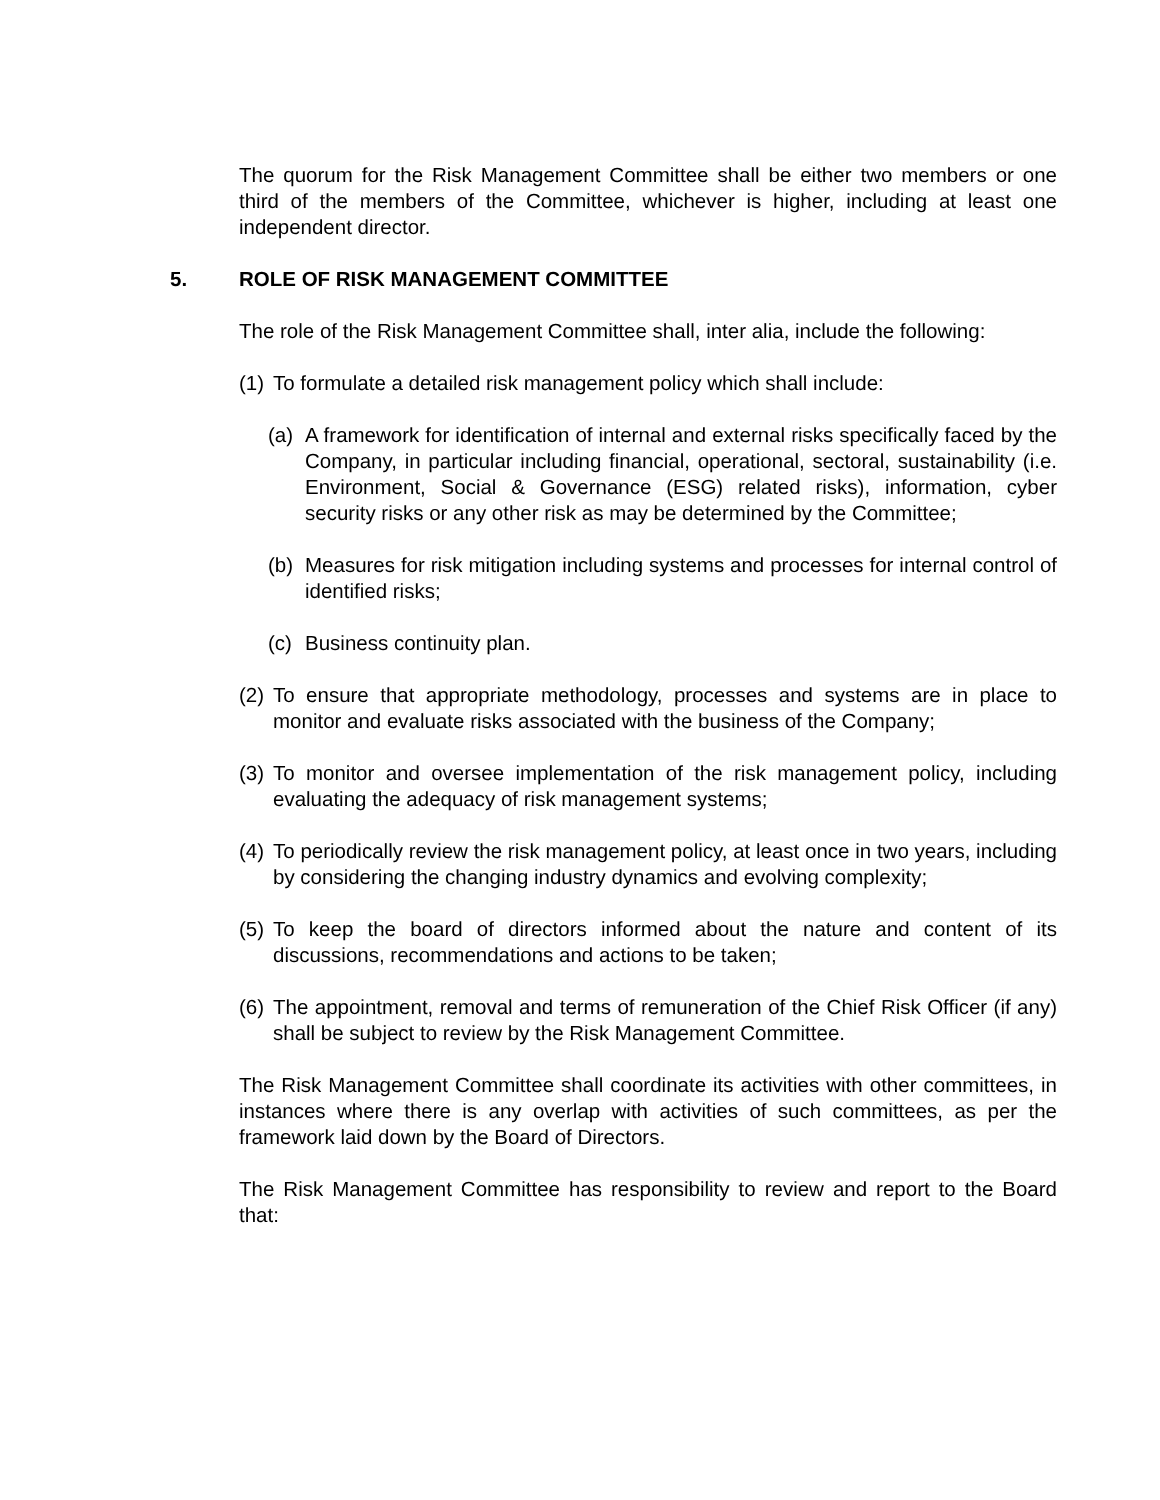The quorum for the Risk Management Committee shall be either two members or one third of the members of the Committee, whichever is higher, including at least one independent director.
5. ROLE OF RISK MANAGEMENT COMMITTEE
The role of the Risk Management Committee shall, inter alia, include the following:
(1) To formulate a detailed risk management policy which shall include:
(a) A framework for identification of internal and external risks specifically faced by the Company, in particular including financial, operational, sectoral, sustainability (i.e. Environment, Social & Governance (ESG) related risks), information, cyber security risks or any other risk as may be determined by the Committee;
(b) Measures for risk mitigation including systems and processes for internal control of identified risks;
(c) Business continuity plan.
(2) To ensure that appropriate methodology, processes and systems are in place to monitor and evaluate risks associated with the business of the Company;
(3) To monitor and oversee implementation of the risk management policy, including evaluating the adequacy of risk management systems;
(4) To periodically review the risk management policy, at least once in two years, including by considering the changing industry dynamics and evolving complexity;
(5) To keep the board of directors informed about the nature and content of its discussions, recommendations and actions to be taken;
(6) The appointment, removal and terms of remuneration of the Chief Risk Officer (if any) shall be subject to review by the Risk Management Committee.
The Risk Management Committee shall coordinate its activities with other committees, in instances where there is any overlap with activities of such committees, as per the framework laid down by the Board of Directors.
The Risk Management Committee has responsibility to review and report to the Board that: